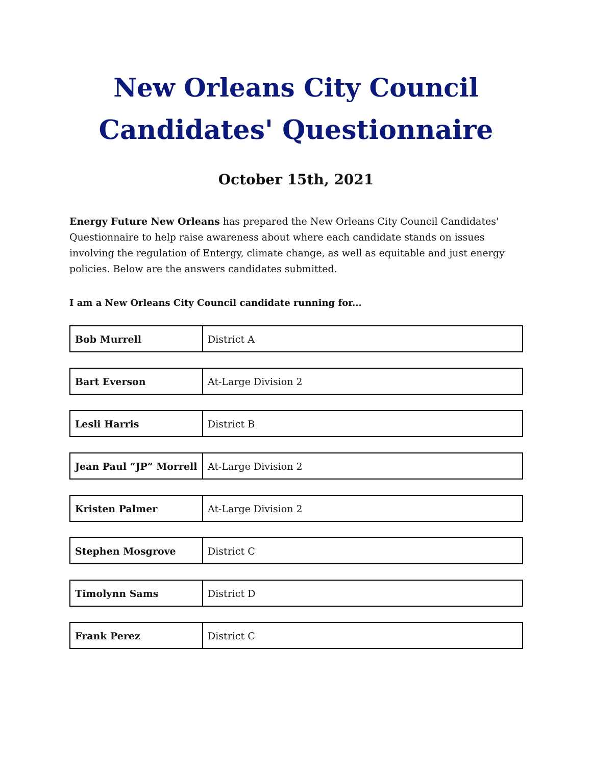New Orleans City Council
Candidates' Questionnaire
October 15th, 2021
Energy Future New Orleans has prepared the New Orleans City Council Candidates' Questionnaire to help raise awareness about where each candidate stands on issues involving the regulation of Entergy, climate change, as well as equitable and just energy policies. Below are the answers candidates submitted.
I am a New Orleans City Council candidate running for...
| Bob Murrell | District A |
| Bart Everson | At-Large Division 2 |
| Lesli Harris | District B |
| Jean Paul “JP” Morrell | At-Large Division 2 |
| Kristen Palmer | At-Large Division 2 |
| Stephen Mosgrove | District C |
| Timolynn Sams | District D |
| Frank Perez | District C |